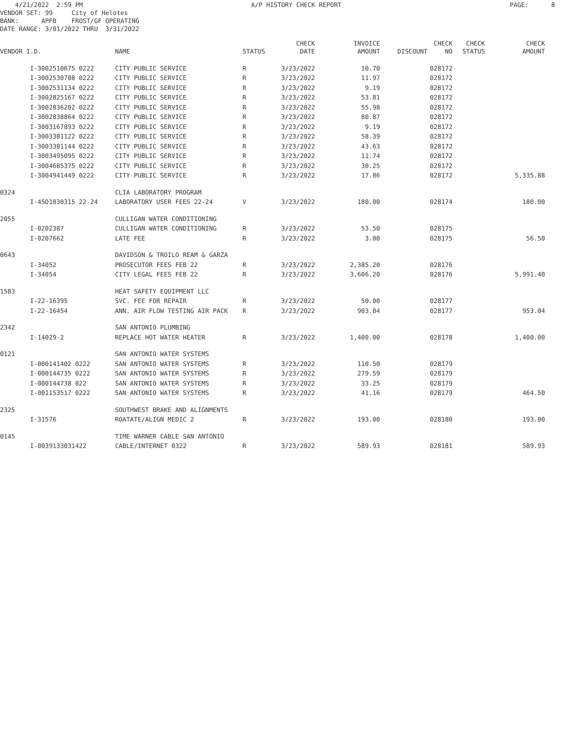4/21/2022 2:59 PM A/P HISTORY CHECK REPORT PAGE: 8
VENDOR SET: 99 City of Helotes BANK: APFB FROST/GF OPERATING DATE RANGE: 3/01/2022 THRU 3/31/2022
| | | | | CHECK | INVOICE | | CHECK | CHECK | CHECK |
| --- | --- | --- | --- | --- | --- | --- | --- | --- | --- |
| VENDOR I.D. | | NAME | STATUS | DATE | AMOUNT | DISCOUNT | NO | STATUS | AMOUNT |
| | I-3002510675 0222 | CITY PUBLIC SERVICE | R | 3/23/2022 | 10.70 | | 028172 | | |
| | I-3002530708 0222 | CITY PUBLIC SERVICE | R | 3/23/2022 | 11.97 | | 028172 | | |
| | I-3002531134 0222 | CITY PUBLIC SERVICE | R | 3/23/2022 | 9.19 | | 028172 | | |
| | I-3002825167 0222 | CITY PUBLIC SERVICE | R | 3/23/2022 | 53.81 | | 028172 | | |
| | I-3002836202 0222 | CITY PUBLIC SERVICE | R | 3/23/2022 | 55.98 | | 028172 | | |
| | I-3002838864 0222 | CITY PUBLIC SERVICE | R | 3/23/2022 | 80.87 | | 028172 | | |
| | I-3003167893 0222 | CITY PUBLIC SERVICE | R | 3/23/2022 | 9.19 | | 028172 | | |
| | I-3003381122 0222 | CITY PUBLIC SERVICE | R | 3/23/2022 | 58.39 | | 028172 | | |
| | I-3003381144 0222 | CITY PUBLIC SERVICE | R | 3/23/2022 | 43.63 | | 028172 | | |
| | I-3003495095 0222 | CITY PUBLIC SERVICE | R | 3/23/2022 | 11.74 | | 028172 | | |
| | I-3004685375 0222 | CITY PUBLIC SERVICE | R | 3/23/2022 | 30.25 | | 028172 | | |
| | I-3004941449 0222 | CITY PUBLIC SERVICE | R | 3/23/2022 | 17.86 | | 028172 | | 5,335.88 |
| 0324 | | CLIA LABORATORY PROGRAM | | | | | | | |
| | I-45D1030315 22-24 | LABORATORY USER FEES 22-24 | V | 3/23/2022 | 180.00 | | 028174 | | 180.00 |
| 2055 | | CULLIGAN WATER CONDITIONING | | | | | | | |
| | I-0202387 | CULLIGAN WATER CONDITIONING | R | 3/23/2022 | 53.50 | | 028175 | | |
| | I-0207662 | LATE FEE | R | 3/23/2022 | 3.00 | | 028175 | | 56.50 |
| 0643 | | DAVIDSON & TROILO REAM & GARZA | | | | | | | |
| | I-34052 | PROSECUTOR FEES FEB 22 | R | 3/23/2022 | 2,385.20 | | 028176 | | |
| | I-34054 | CITY LEGAL FEES FEB 22 | R | 3/23/2022 | 3,606.20 | | 028176 | | 5,991.40 |
| 1583 | | HEAT SAFETY EQUIPMENT LLC | | | | | | | |
| | I-22-16395 | SVC. FEE FOR REPAIR | R | 3/23/2022 | 50.00 | | 028177 | | |
| | I-22-16454 | ANN. AIR FLOW TESTING AIR PACK | R | 3/23/2022 | 903.04 | | 028177 | | 953.04 |
| 2342 | | SAN ANTONIO PLUMBING | | | | | | | |
| | I-14029-2 | REPLACE HOT WATER HEATER | R | 3/23/2022 | 1,400.00 | | 028178 | | 1,400.00 |
| 0121 | | SAN ANTONIO WATER SYSTEMS | | | | | | | |
| | I-000141402 0222 | SAN ANTONIO WATER SYSTEMS | R | 3/23/2022 | 110.50 | | 028179 | | |
| | I-000144735 0222 | SAN ANTONIO WATER SYSTEMS | R | 3/23/2022 | 279.59 | | 028179 | | |
| | I-000144738 022 | SAN ANTONIO WATER SYSTEMS | R | 3/23/2022 | 33.25 | | 028179 | | |
| | I-001153517 0222 | SAN ANTONIO WATER SYSTEMS | R | 3/23/2022 | 41.16 | | 028179 | | 464.50 |
| 2325 | | SOUTHWEST BRAKE AND ALIGNMENTS | | | | | | | |
| | I-31576 | ROATATE/ALIGN MEDIC 2 | R | 3/23/2022 | 193.00 | | 028180 | | 193.00 |
| 0145 | | TIME WARNER CABLE SAN ANTONIO | | | | | | | |
| | I-0039133031422 | CABLE/INTERNET 0322 | R | 3/23/2022 | 589.93 | | 028181 | | 589.93 |